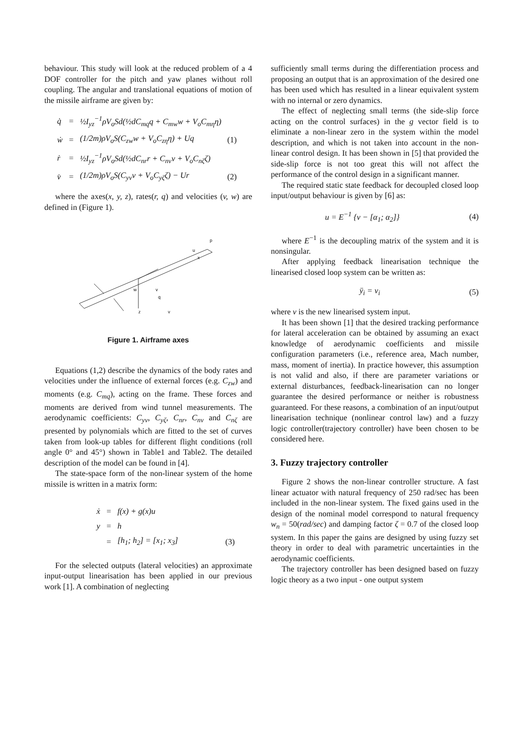behaviour. This study will look at the reduced problem of a 4 DOF controller for the pitch and yaw planes without roll coupling. The angular and translational equations of motion of the missile airframe are given by:
| q̇ | = | ½I<sub>yz</sub><sup>−1</sup>ρV<sub>o</sub>Sd(½dC<sub>mq</sub>q + C<sub>mw</sub>w + V<sub>o</sub>C<sub>mη</sub>η) | |
| ẇ | = | (1/2m)ρV<sub>o</sub>S(C<sub>zw</sub>w + V<sub>o</sub>C<sub>zη</sub>η) + Uq | (1) |
| ṙ | = | ½I<sub>yz</sub><sup>−1</sup>ρV<sub>o</sub>Sd(½dC<sub>nr</sub>r + C<sub>nv</sub>v + V<sub>o</sub>C<sub>nζ</sub>ζ) | |
| v̇ | = | (1/2m)ρV<sub>o</sub>S(C<sub>yv</sub>v + V<sub>o</sub>C<sub>yζ</sub>ζ) − Ur | (2) |
where the axes(x, y, z), rates(r, q) and velocities (v, w) are defined in (Figure 1).
u
p
x
v
q
w
y
z
Figure 1. Airframe axes
Equations (1,2) describe the dynamics of the body rates and velocities under the influence of external forces (e.g. C<sub>zw</sub>) and moments (e.g. C<sub>mq</sub>), acting on the frame. These forces and moments are derived from wind tunnel measurements. The aerodynamic coefficients: C<sub>yv</sub>, C<sub>yζ</sub>, C<sub>nr</sub>, C<sub>nv</sub> and C<sub>nζ</sub> are presented by polynomials which are fitted to the set of curves taken from look-up tables for different flight conditions (roll angle 0° and 45°) shown in Table1 and Table2. The detailed description of the model can be found in [4].
The state-space form of the non-linear system of the home missile is written in a matrix form:
| ẋ | = | f(x) + g(x)u | |
| y | = | h | |
| | = | [h<sub>1</sub>; h<sub>2</sub>] = [x<sub>1</sub>; x<sub>3</sub>] | (3) |
For the selected outputs (lateral velocities) an approximate input-output linearisation has been applied in our previous work [1]. A combination of neglecting
sufficiently small terms during the differentiation process and proposing an output that is an approximation of the desired one has been used which has resulted in a linear equivalent system with no internal or zero dynamics.
The effect of neglecting small terms (the side-slip force acting on the control surfaces) in the g vector field is to eliminate a non-linear zero in the system within the model description, and which is not taken into account in the non-linear control design. It has been shown in [5] that provided the side-slip force is not too great this will not affect the performance of the control design in a significant manner.
The required static state feedback for decoupled closed loop input/output behaviour is given by [6] as:
u = E<sup>−1</sup> {v − [α<sub>1</sub>; α<sub>2</sub>]} (4)
where E<sup>−1</sup> is the decoupling matrix of the system and it is nonsingular.
After applying feedback linearisation technique the linearised closed loop system can be written as:
ÿ<sub>i</sub> = v<sub>i</sub> (5)
where v is the new linearised system input.
It has been shown [1] that the desired tracking performance for lateral acceleration can be obtained by assuming an exact knowledge of aerodynamic coefficients and missile configuration parameters (i.e., reference area, Mach number, mass, moment of inertia). In practice however, this assumption is not valid and also, if there are parameter variations or external disturbances, feedback-linearisation can no longer guarantee the desired performance or neither is robustness guaranteed. For these reasons, a combination of an input/output linearisation technique (nonlinear control law) and a fuzzy logic controller(trajectory controller) have been chosen to be considered here.
3. Fuzzy trajectory controller
Figure 2 shows the non-linear controller structure. A fast linear actuator with natural frequency of 250 rad/sec has been included in the non-linear system. The fixed gains used in the design of the nominal model correspond to natural frequency w<sub>n</sub> = 50(rad/sec) and damping factor ζ = 0.7 of the closed loop system. In this paper the gains are designed by using fuzzy set theory in order to deal with parametric uncertainties in the aerodynamic coefficients.
The trajectory controller has been designed based on fuzzy logic theory as a two input - one output system